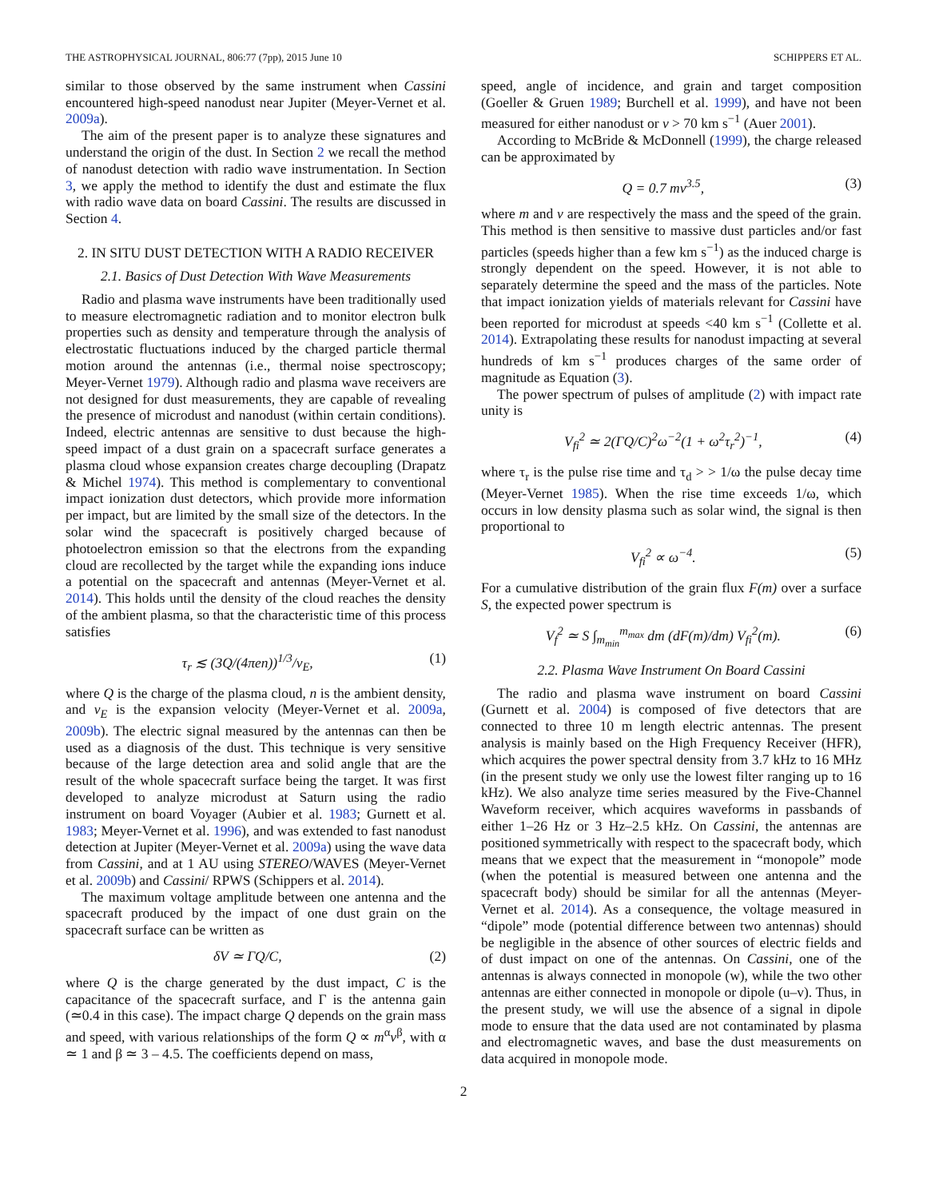THE ASTROPHYSICAL JOURNAL, 806:77 (7pp), 2015 June 10 SCHIPPERS ET AL.
similar to those observed by the same instrument when Cassini encountered high-speed nanodust near Jupiter (Meyer-Vernet et al. 2009a).
The aim of the present paper is to analyze these signatures and understand the origin of the dust. In Section 2 we recall the method of nanodust detection with radio wave instrumentation. In Section 3, we apply the method to identify the dust and estimate the flux with radio wave data on board Cassini. The results are discussed in Section 4.
2. IN SITU DUST DETECTION WITH A RADIO RECEIVER
2.1. Basics of Dust Detection With Wave Measurements
Radio and plasma wave instruments have been traditionally used to measure electromagnetic radiation and to monitor electron bulk properties such as density and temperature through the analysis of electrostatic fluctuations induced by the charged particle thermal motion around the antennas (i.e., thermal noise spectroscopy; Meyer-Vernet 1979). Although radio and plasma wave receivers are not designed for dust measurements, they are capable of revealing the presence of microdust and nanodust (within certain conditions). Indeed, electric antennas are sensitive to dust because the high-speed impact of a dust grain on a spacecraft surface generates a plasma cloud whose expansion creates charge decoupling (Drapatz & Michel 1974). This method is complementary to conventional impact ionization dust detectors, which provide more information per impact, but are limited by the small size of the detectors. In the solar wind the spacecraft is positively charged because of photoelectron emission so that the electrons from the expanding cloud are recollected by the target while the expanding ions induce a potential on the spacecraft and antennas (Meyer-Vernet et al. 2014). This holds until the density of the cloud reaches the density of the ambient plasma, so that the characteristic time of this process satisfies
τ<sub>r</sub> ≲ (3Q/(4πen))<sup>1/3</sup>/v<sub>E</sub>, (1)
where Q is the charge of the plasma cloud, n is the ambient density, and v<sub>E</sub> is the expansion velocity (Meyer-Vernet et al. 2009a, 2009b). The electric signal measured by the antennas can then be used as a diagnosis of the dust. This technique is very sensitive because of the large detection area and solid angle that are the result of the whole spacecraft surface being the target. It was first developed to analyze microdust at Saturn using the radio instrument on board Voyager (Aubier et al. 1983; Gurnett et al. 1983; Meyer-Vernet et al. 1996), and was extended to fast nanodust detection at Jupiter (Meyer-Vernet et al. 2009a) using the wave data from Cassini, and at 1 AU using STEREO/WAVES (Meyer-Vernet et al. 2009b) and Cassini/ RPWS (Schippers et al. 2014).
The maximum voltage amplitude between one antenna and the spacecraft produced by the impact of one dust grain on the spacecraft surface can be written as
δV ≃ ΓQ/C, (2)
where Q is the charge generated by the dust impact, C is the capacitance of the spacecraft surface, and Γ is the antenna gain (≃0.4 in this case). The impact charge Q depends on the grain mass and speed, with various relationships of the form Q ∝ m<sup>α</sup>v<sup>β</sup>, with α ≃ 1 and β ≃ 3 – 4.5. The coefficients depend on mass,
speed, angle of incidence, and grain and target composition (Goeller & Gruen 1989; Burchell et al. 1999), and have not been measured for either nanodust or v > 70 km s<sup>−1</sup> (Auer 2001).
According to McBride & McDonnell (1999), the charge released can be approximated by
Q = 0.7 mv<sup>3.5</sup>, (3)
where m and v are respectively the mass and the speed of the grain. This method is then sensitive to massive dust particles and/or fast particles (speeds higher than a few km s<sup>−1</sup>) as the induced charge is strongly dependent on the speed. However, it is not able to separately determine the speed and the mass of the particles. Note that impact ionization yields of materials relevant for Cassini have been reported for microdust at speeds <40 km s<sup>−1</sup> (Collette et al. 2014). Extrapolating these results for nanodust impacting at several hundreds of km s<sup>−1</sup> produces charges of the same order of magnitude as Equation (3).
The power spectrum of pulses of amplitude (2) with impact rate unity is
V<sub>fi</sub><sup>2</sup> ≃ 2(ΓQ/C)<sup>2</sup>ω<sup>−2</sup>(1 + ω<sup>2</sup>τ<sub>r</sub><sup>2</sup>)<sup>−1</sup>, (4)
where τ<sub>r</sub> is the pulse rise time and τ<sub>d</sub> > > 1/ω the pulse decay time (Meyer-Vernet 1985). When the rise time exceeds 1/ω, which occurs in low density plasma such as solar wind, the signal is then proportional to
V<sub>fi</sub><sup>2</sup> ∝ ω<sup>−4</sup>. (5)
For a cumulative distribution of the grain flux F(m) over a surface S, the expected power spectrum is
V<sub>f</sub><sup>2</sup> ≃ S ∫<sub>m<sub>min</sub></sub><sup>m<sub>max</sub></sup> dm (dF(m)/dm) V<sub>fi</sub><sup>2</sup>(m). (6)
2.2. Plasma Wave Instrument On Board Cassini
The radio and plasma wave instrument on board Cassini (Gurnett et al. 2004) is composed of five detectors that are connected to three 10 m length electric antennas. The present analysis is mainly based on the High Frequency Receiver (HFR), which acquires the power spectral density from 3.7 kHz to 16 MHz (in the present study we only use the lowest filter ranging up to 16 kHz). We also analyze time series measured by the Five-Channel Waveform receiver, which acquires waveforms in passbands of either 1–26 Hz or 3 Hz–2.5 kHz. On Cassini, the antennas are positioned symmetrically with respect to the spacecraft body, which means that we expect that the measurement in “monopole” mode (when the potential is measured between one antenna and the spacecraft body) should be similar for all the antennas (Meyer-Vernet et al. 2014). As a consequence, the voltage measured in “dipole” mode (potential difference between two antennas) should be negligible in the absence of other sources of electric fields and of dust impact on one of the antennas. On Cassini, one of the antennas is always connected in monopole (w), while the two other antennas are either connected in monopole or dipole (u–v). Thus, in the present study, we will use the absence of a signal in dipole mode to ensure that the data used are not contaminated by plasma and electromagnetic waves, and base the dust measurements on data acquired in monopole mode.
2